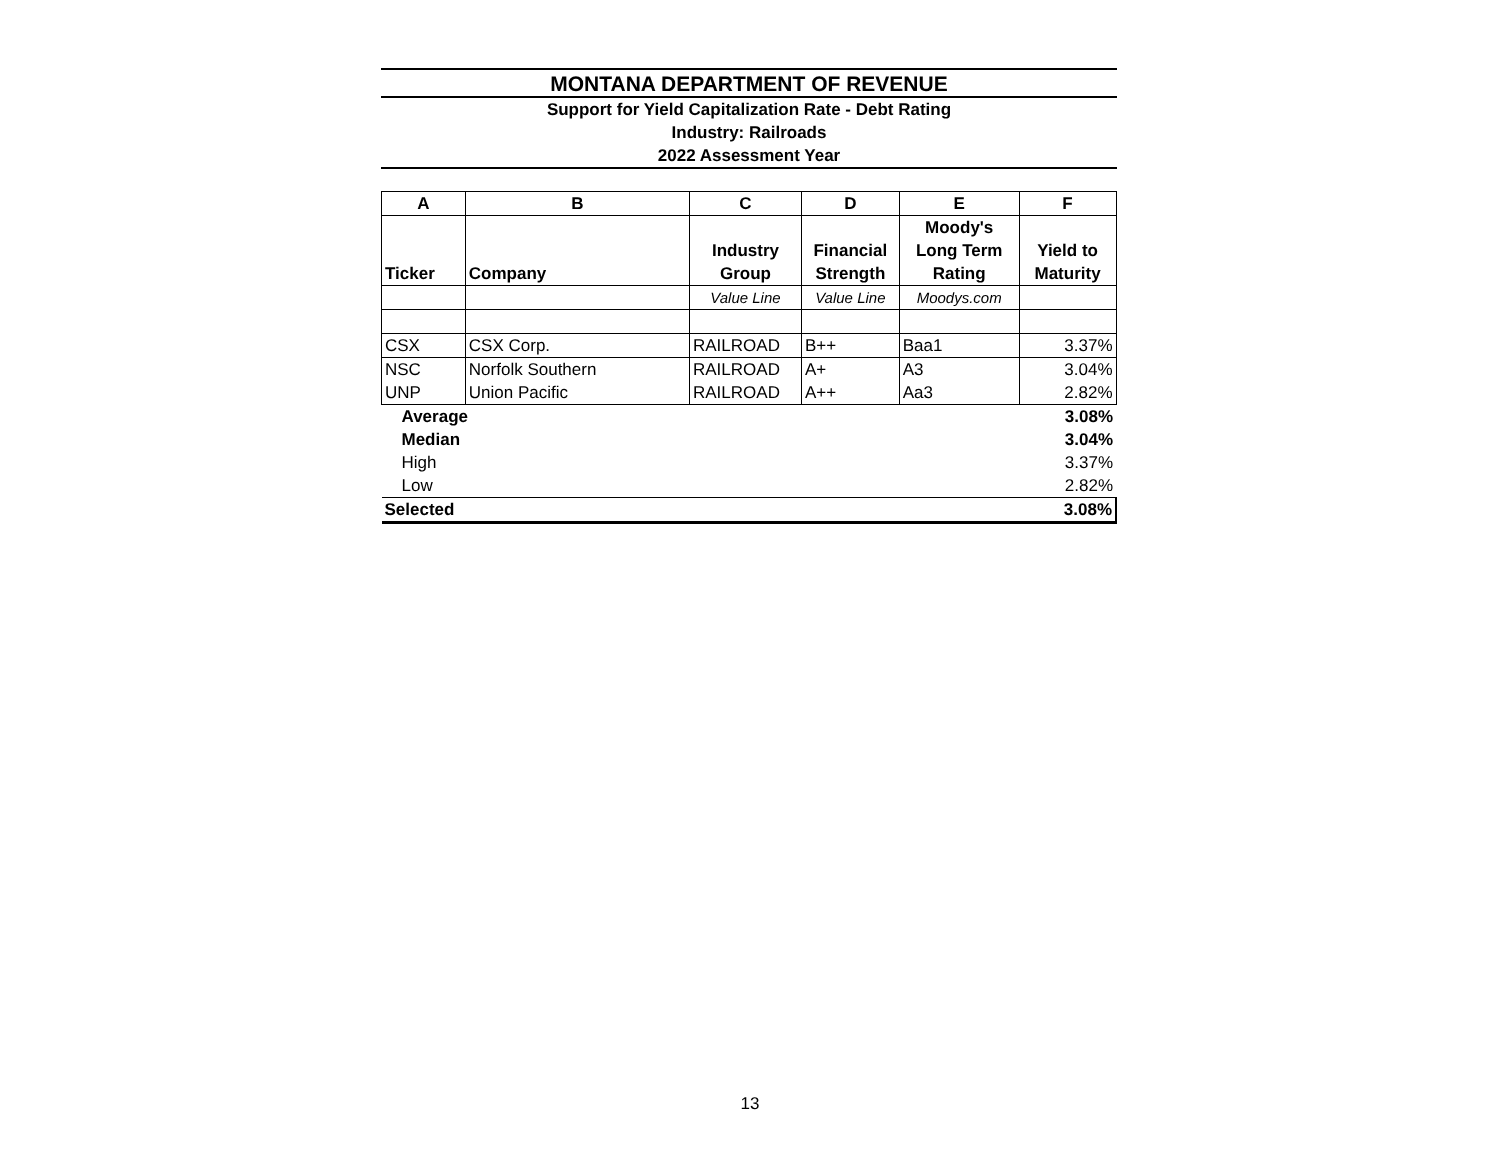MONTANA DEPARTMENT OF REVENUE
Support for Yield Capitalization Rate - Debt Rating
Industry: Railroads
2022 Assessment Year
| A | B | C | D | E | F |
| --- | --- | --- | --- | --- | --- |
| Ticker | Company | Industry Group | Financial Strength | Moody's Long Term Rating | Yield to Maturity |
| | | Value Line | Value Line | Moodys.com | |
| CSX | CSX Corp. | RAILROAD | B++ | Baa1 | 3.37% |
| NSC | Norfolk Southern | RAILROAD | A+ | A3 | 3.04% |
| UNP | Union Pacific | RAILROAD | A++ | Aa3 | 2.82% |
| Average | | | | | 3.08% |
| Median | | | | | 3.04% |
| High | | | | | 3.37% |
| Low | | | | | 2.82% |
| Selected | | | | | 3.08% |
13